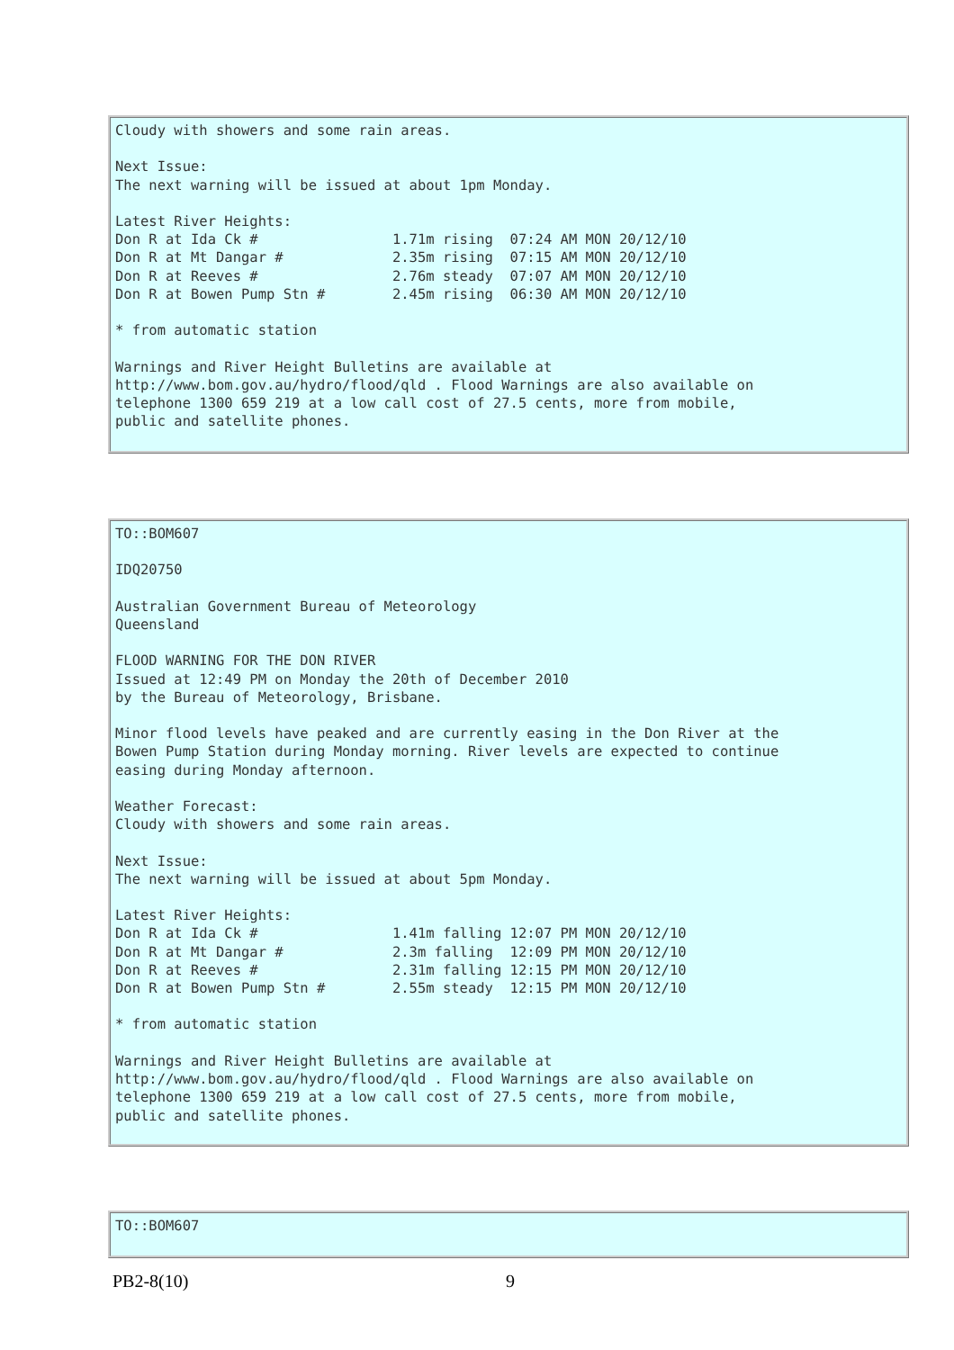Cloudy with showers and some rain areas.

Next Issue:
The next warning will be issued at about 1pm Monday.

Latest River Heights:
Don R at Ida Ck #                1.71m rising  07:24 AM MON 20/12/10
Don R at Mt Dangar #             2.35m rising  07:15 AM MON 20/12/10
Don R at Reeves #                2.76m steady  07:07 AM MON 20/12/10
Don R at Bowen Pump Stn #        2.45m rising  06:30 AM MON 20/12/10

* from automatic station

Warnings and River Height Bulletins are available at
http://www.bom.gov.au/hydro/flood/qld . Flood Warnings are also available on
telephone 1300 659 219 at a low call cost of 27.5 cents, more from mobile,
public and satellite phones.
TO::BOM607

IDQ20750

Australian Government Bureau of Meteorology
Queensland

FLOOD WARNING FOR THE DON RIVER
Issued at 12:49 PM on Monday the 20th of December 2010
by the Bureau of Meteorology, Brisbane.

Minor flood levels have peaked and are currently easing in the Don River at the
Bowen Pump Station during Monday morning. River levels are expected to continue
easing during Monday afternoon.

Weather Forecast:
Cloudy with showers and some rain areas.

Next Issue:
The next warning will be issued at about 5pm Monday.

Latest River Heights:
Don R at Ida Ck #                1.41m falling 12:07 PM MON 20/12/10
Don R at Mt Dangar #             2.3m falling  12:09 PM MON 20/12/10
Don R at Reeves #                2.31m falling 12:15 PM MON 20/12/10
Don R at Bowen Pump Stn #        2.55m steady  12:15 PM MON 20/12/10

* from automatic station

Warnings and River Height Bulletins are available at
http://www.bom.gov.au/hydro/flood/qld . Flood Warnings are also available on
telephone 1300 659 219 at a low call cost of 27.5 cents, more from mobile,
public and satellite phones.
TO::BOM607
PB2-8(10) 9